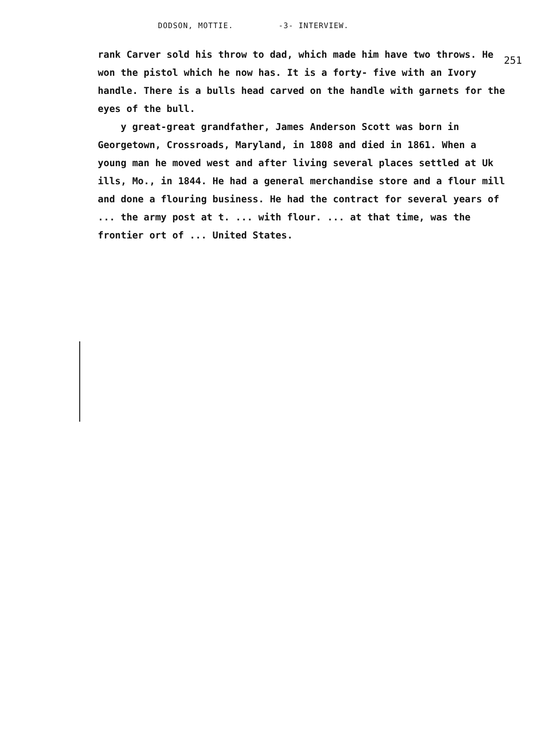DODSON, MOTTIE. -3- INTERVIEW.
251
rank Carver sold his throw to dad, which made him have two throws. He won the pistol which he now has. It is a forty- five with an Ivory handle. There is a bulls head carved on the handle with garnets for the eyes of the bull.
y great-great grandfather, James Anderson Scott was born in Georgetown, Crossroads, Maryland, in 1808 and died in 1861. When a young man he moved west and after living several places settled at Uk ills, Mo., in 1844. He had a general merchandise store and a flour mill and done a flouring business. He had the contract for several years of ... the army post at t. ... with flour. ... at that time, was the frontier ort of ... United States.